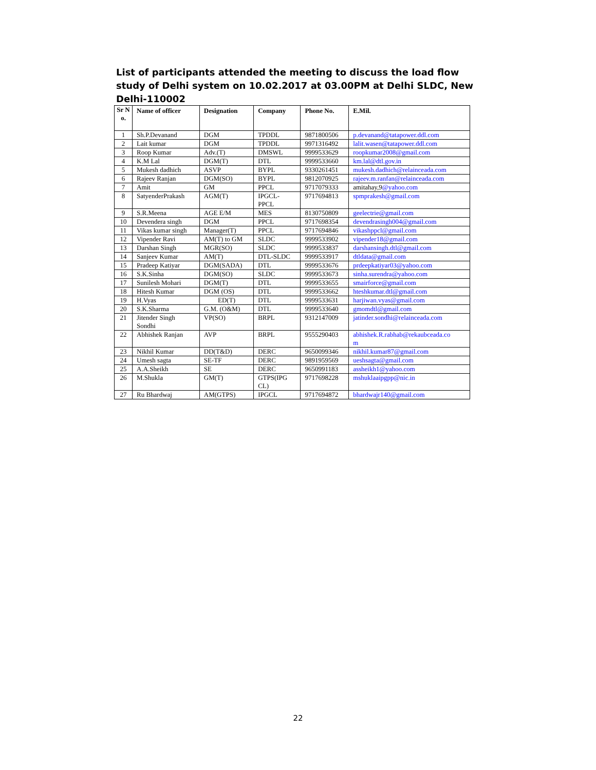List of participants attended the meeting to discuss the load flow study of Delhi system on 10.02.2017 at 03.00PM at Delhi SLDC, New Delhi-110002
| Sr N o. | Name of officer | Designation | Company | Phone No. | E.Mil. |
| --- | --- | --- | --- | --- | --- |
| 1 | Sh.P.Devanand | DGM | TPDDL | 9871800506 | p.devanand@tatapower.ddl.com |
| 2 | Lait kumar | DGM | TPDDL | 9971316492 | lalit.wasen@tatapower.ddl.com |
| 3 | Roop Kumar | Adv.(T) | DMSWL | 9999533629 | roopkumar2008@gmail.com |
| 4 | K.M Lal | DGM(T) | DTL | 9999533660 | km.lal@dtl.gov.in |
| 5 | Mukesh dadhich | ASVP | BYPL | 9330261451 | mukesh.dadhich@relainceada.com |
| 6 | Rajeev Ranjan | DGM(SO) | BYPL | 9812070925 | rajeev.m.ranfan@relainceada.com |
| 7 | Amit | GM | PPCL | 9717079333 | amitahay,9 @yahoo.com |
| 8 | SatyenderPrakash | AGM(T) | IPGCL- PPCL | 9717694813 | spmprakesh@gmail.com |
| 9 | S.R.Meena | AGE E/M | MES | 8130750809 | geelectrie@gmail.com |
| 10 | Devendera singh | DGM | PPCL | 9717698354 | devendrasingh004@gmail.com |
| 11 | Vikas kumar singh | Manager(T) | PPCL | 9717694846 | vikashppcl@gmail.com |
| 12 | Vipender Ravi | AM(T) to GM | SLDC | 9999533902 | vipender18@gmail.com |
| 13 | Darshan Singh | MGR(SO) | SLDC | 9999533837 | darshansingh.dtl@gmail.com |
| 14 | Sanjeev Kumar | AM(T) | DTL-SLDC | 9999533917 | dtldata@gmail.com |
| 15 | Pradeep Katiyar | DGM(SADA) | DTL | 9999533676 | prdeepkatiyar03@yahoo.com |
| 16 | S.K.Sinha | DGM(SO) | SLDC | 9999533673 | sinha.surendra@yahoo.com |
| 17 | Sunilesh Mohari | DGM(T) | DTL | 9999533655 | smairforce@gmail.com |
| 18 | Hitesh Kumar | DGM (OS) | DTL | 9999533662 | hteshkumar.dtl@gmail.com |
| 19 | H.Vyas | ED(T) | DTL | 9999533631 | harjiwan.vyas@gmail.com |
| 20 | S.K.Sharma | G.M. (O&M) | DTL | 9999533640 | gmomdtl@gmail.com |
| 21 | Jitender Singh Sondhi | VP(SO) | BRPL | 9312147009 | jatinder.sondhi@relainceada.com |
| 22 | Abhishek Ranjan | AVP | BRPL | 9555290403 | abhishek.R.rabhab@rekaubceada.co m |
| 23 | Nikhil Kumar | DD(T&D) | DERC | 9650099346 | nikhil.kumar87@gmail.com |
| 24 | Umesh sagta | SE-TF | DERC | 9891959569 | ueshsagta@gmail.com |
| 25 | A.A.Sheikh | SE | DERC | 9650991183 | assheikh1@yahoo.com |
| 26 | M.Shukla | GM(T) | GTPS(IPG CL) | 9717698228 | mshuklaaipgpp@nic.in |
| 27 | Ru Bhardwaj | AM(GTPS) | IPGCL | 9717694872 | bhardwajr140@gmail.com |
22